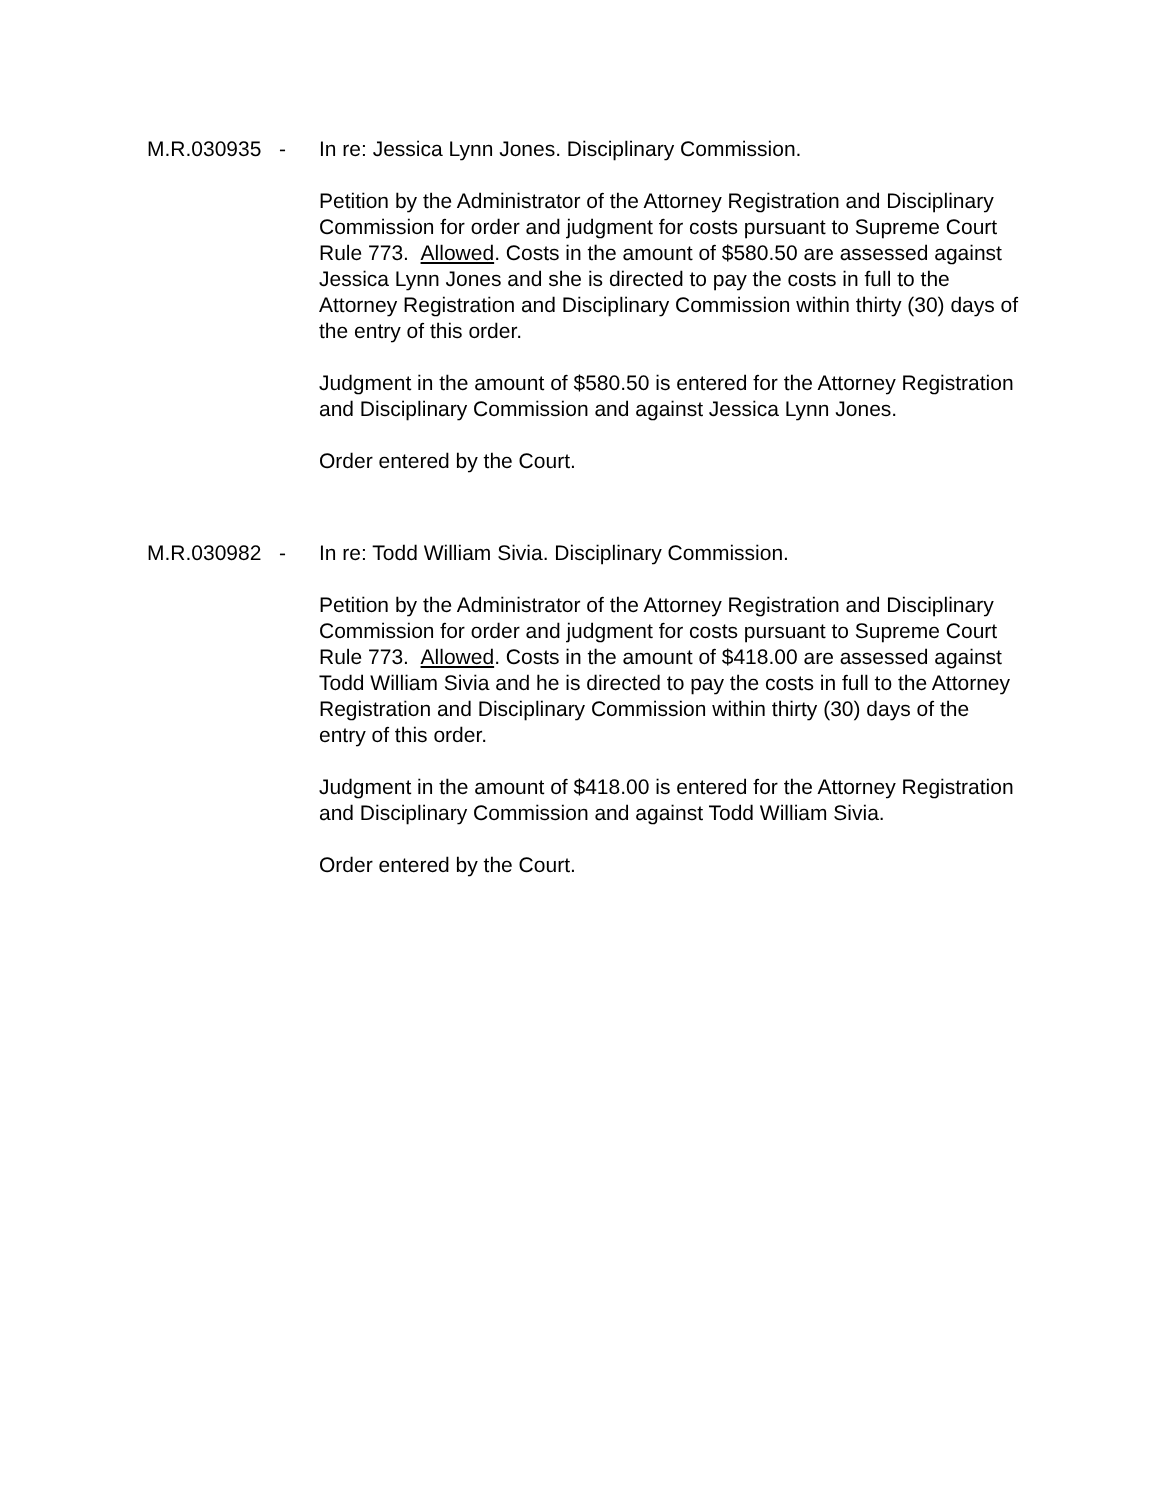M.R.030935 - In re: Jessica Lynn Jones. Disciplinary Commission.
Petition by the Administrator of the Attorney Registration and Disciplinary Commission for order and judgment for costs pursuant to Supreme Court Rule 773. Allowed. Costs in the amount of $580.50 are assessed against Jessica Lynn Jones and she is directed to pay the costs in full to the Attorney Registration and Disciplinary Commission within thirty (30) days of the entry of this order.
Judgment in the amount of $580.50 is entered for the Attorney Registration and Disciplinary Commission and against Jessica Lynn Jones.
Order entered by the Court.
M.R.030982 - In re: Todd William Sivia. Disciplinary Commission.
Petition by the Administrator of the Attorney Registration and Disciplinary Commission for order and judgment for costs pursuant to Supreme Court Rule 773. Allowed. Costs in the amount of $418.00 are assessed against Todd William Sivia and he is directed to pay the costs in full to the Attorney Registration and Disciplinary Commission within thirty (30) days of the entry of this order.
Judgment in the amount of $418.00 is entered for the Attorney Registration and Disciplinary Commission and against Todd William Sivia.
Order entered by the Court.